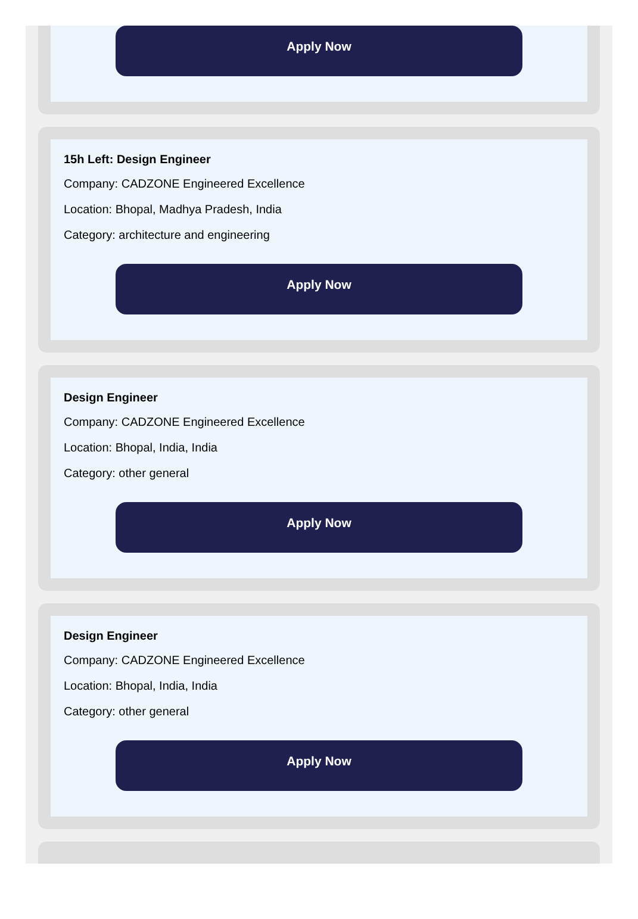Apply Now
15h Left: Design Engineer
Company: CADZONE Engineered Excellence
Location: Bhopal, Madhya Pradesh, India
Category: architecture and engineering
Apply Now
Design Engineer
Company: CADZONE Engineered Excellence
Location: Bhopal, India, India
Category: other general
Apply Now
Design Engineer
Company: CADZONE Engineered Excellence
Location: Bhopal, India, India
Category: other general
Apply Now